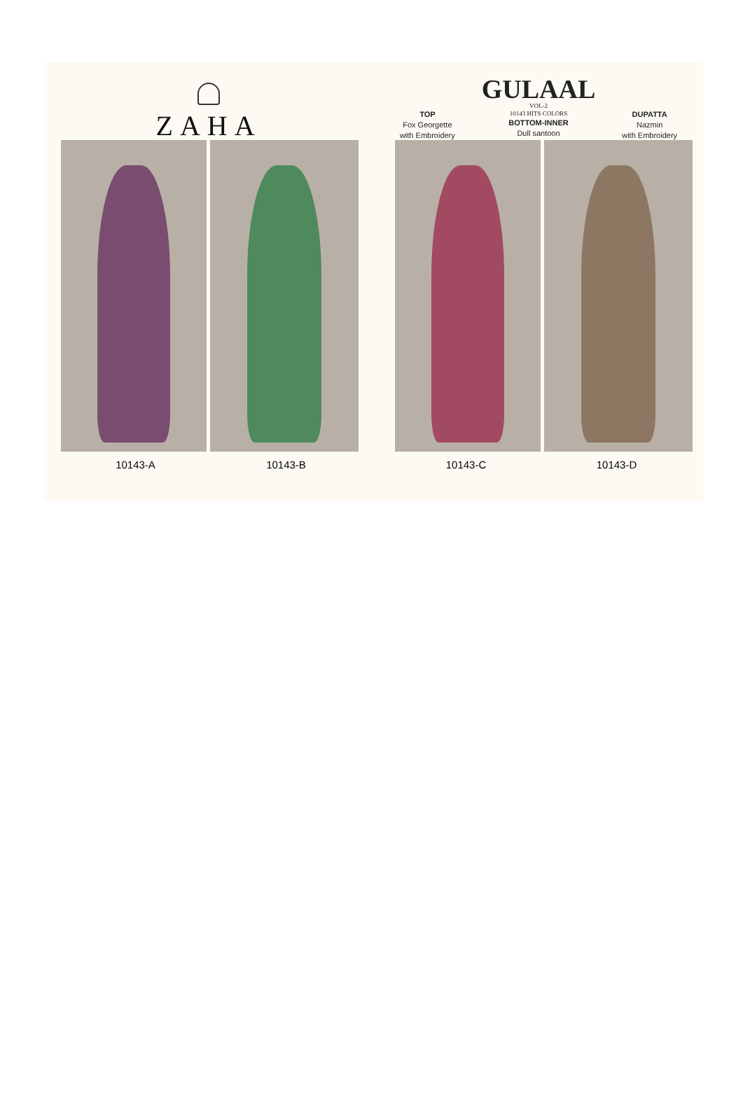ZAHA
TOP
Fox Georgette
with Embroidery
GULAAL
VOL-2
10143 HITS COLORS
BOTTOM-INNER
Dull santoon
DUPATTA
Nazmin
with Embroidery
10143-A 10143-B 10143-C 10143-D